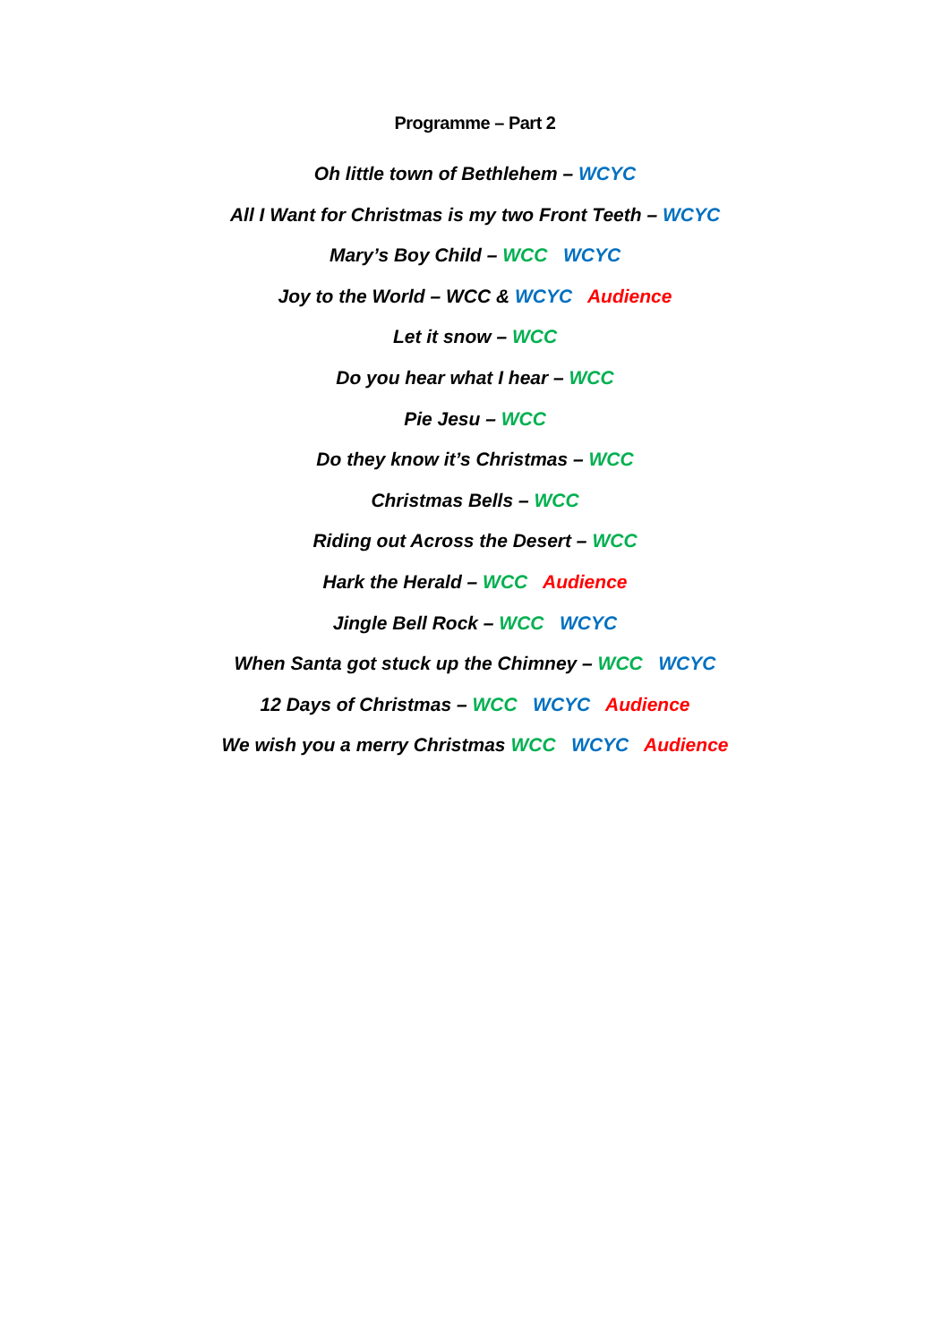Programme – Part 2
Oh little town of Bethlehem – WCYC
All I Want for Christmas is my two Front Teeth – WCYC
Mary’s Boy Child – WCC WCYC
Joy to the World – WCC & WCYC Audience
Let it snow – WCC
Do you hear what I hear – WCC
Pie Jesu – WCC
Do they know it’s Christmas – WCC
Christmas Bells – WCC
Riding out Across the Desert – WCC
Hark the Herald – WCC Audience
Jingle Bell Rock – WCC WCYC
When Santa got stuck up the Chimney – WCC WCYC
12 Days of Christmas – WCC WCYC Audience
We wish you a merry Christmas WCC WCYC Audience